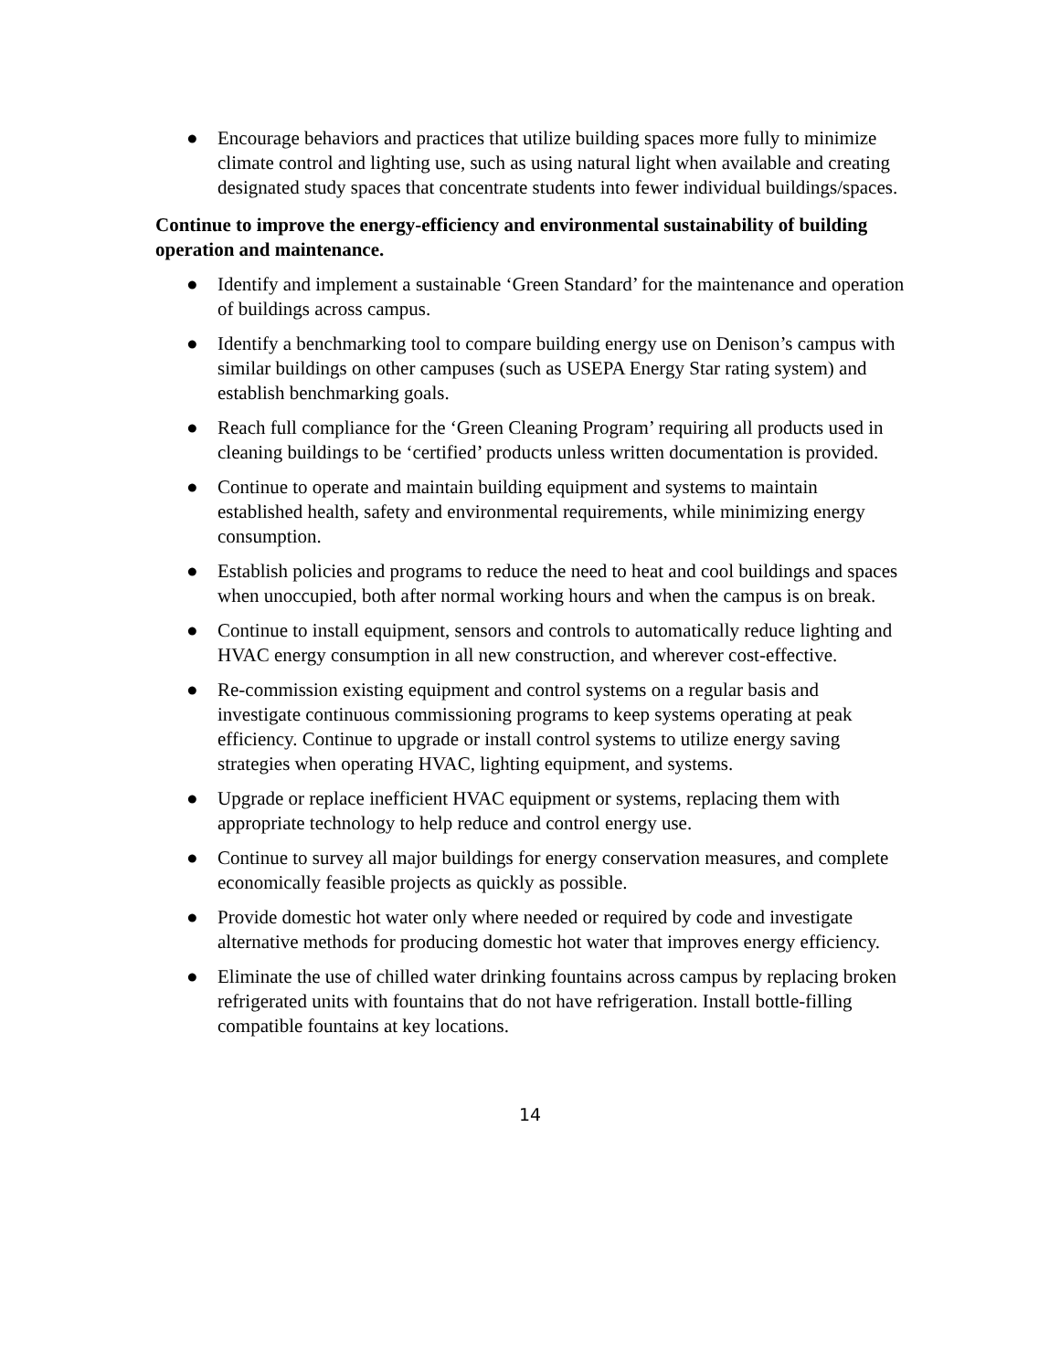● Encourage behaviors and practices that utilize building spaces more fully to minimize climate control and lighting use, such as using natural light when available and creating designated study spaces that concentrate students into fewer individual buildings/spaces.
Continue to improve the energy-efficiency and environmental sustainability of building operation and maintenance.
● Identify and implement a sustainable ‘Green Standard’ for the maintenance and operation of buildings across campus.
● Identify a benchmarking tool to compare building energy use on Denison’s campus with similar buildings on other campuses (such as USEPA Energy Star rating system) and establish benchmarking goals.
● Reach full compliance for the ‘Green Cleaning Program’ requiring all products used in cleaning buildings to be ‘certified’ products unless written documentation is provided.
● Continue to operate and maintain building equipment and systems to maintain established health, safety and environmental requirements, while minimizing energy consumption.
● Establish policies and programs to reduce the need to heat and cool buildings and spaces when unoccupied, both after normal working hours and when the campus is on break.
● Continue to install equipment, sensors and controls to automatically reduce lighting and HVAC energy consumption in all new construction, and wherever cost-effective.
● Re-commission existing equipment and control systems on a regular basis and investigate continuous commissioning programs to keep systems operating at peak efficiency. Continue to upgrade or install control systems to utilize energy saving strategies when operating HVAC, lighting equipment, and systems.
● Upgrade or replace inefficient HVAC equipment or systems, replacing them with appropriate technology to help reduce and control energy use.
● Continue to survey all major buildings for energy conservation measures, and complete economically feasible projects as quickly as possible.
● Provide domestic hot water only where needed or required by code and investigate alternative methods for producing domestic hot water that improves energy efficiency.
● Eliminate the use of chilled water drinking fountains across campus by replacing broken refrigerated units with fountains that do not have refrigeration. Install bottle-filling compatible fountains at key locations.
14